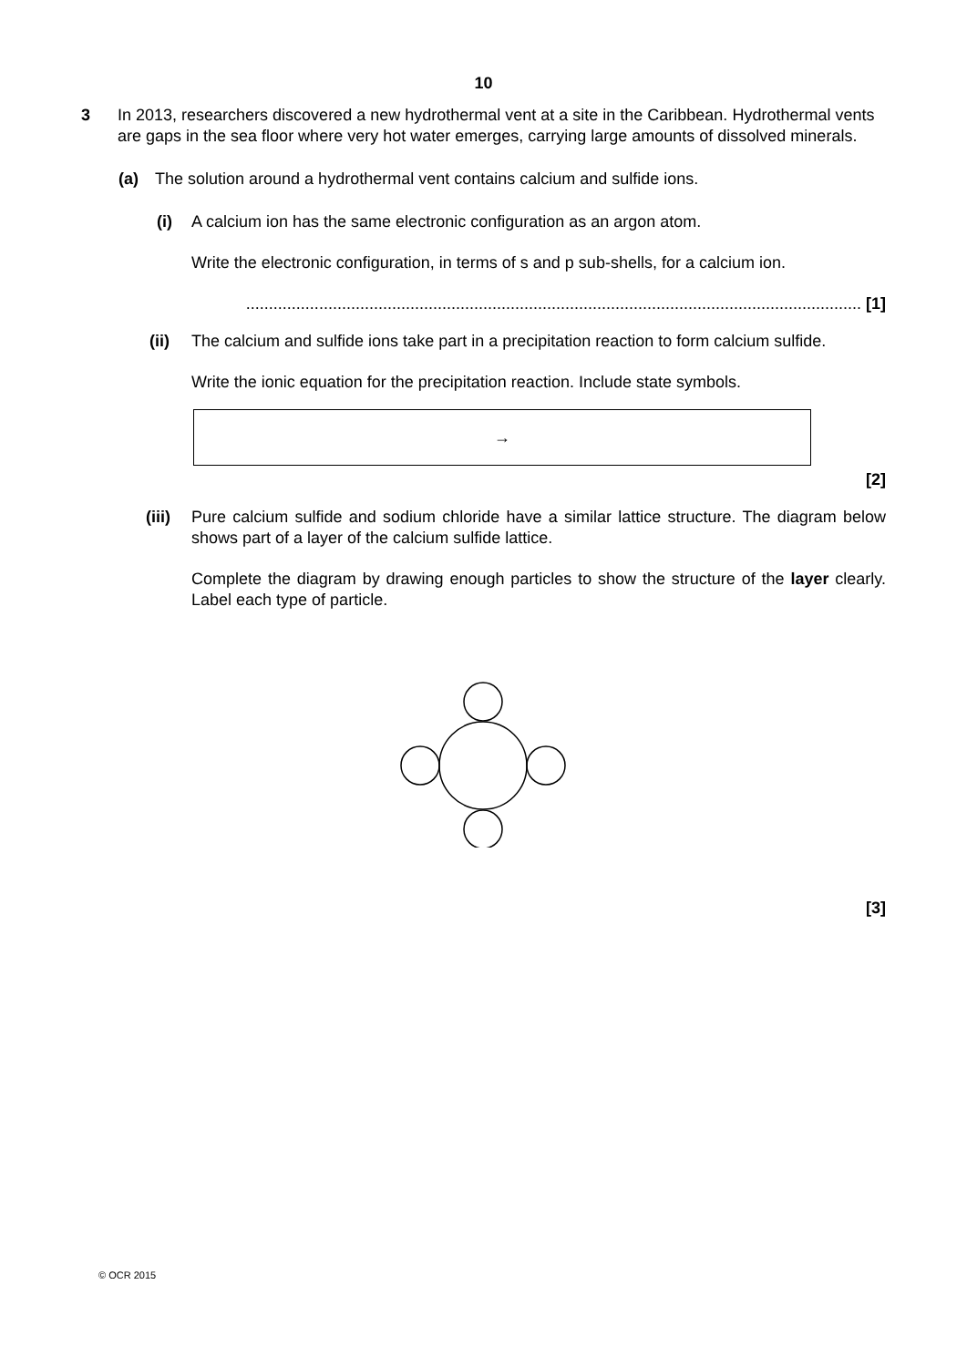10
3 In 2013, researchers discovered a new hydrothermal vent at a site in the Caribbean. Hydrothermal vents are gaps in the sea floor where very hot water emerges, carrying large amounts of dissolved minerals.
(a) The solution around a hydrothermal vent contains calcium and sulfide ions.
(i) A calcium ion has the same electronic configuration as an argon atom.
Write the electronic configuration, in terms of s and p sub-shells, for a calcium ion.
....................................................................................................................................... [1]
(ii) The calcium and sulfide ions take part in a precipitation reaction to form calcium sulfide.
Write the ionic equation for the precipitation reaction. Include state symbols.
→
[2]
(iii)
Pure calcium sulfide and sodium chloride have a similar lattice structure. The diagram below shows part of a layer of the calcium sulfide lattice.
Complete the diagram by drawing enough particles to show the structure of the layer clearly. Label each type of particle.
[3]
© OCR 2015